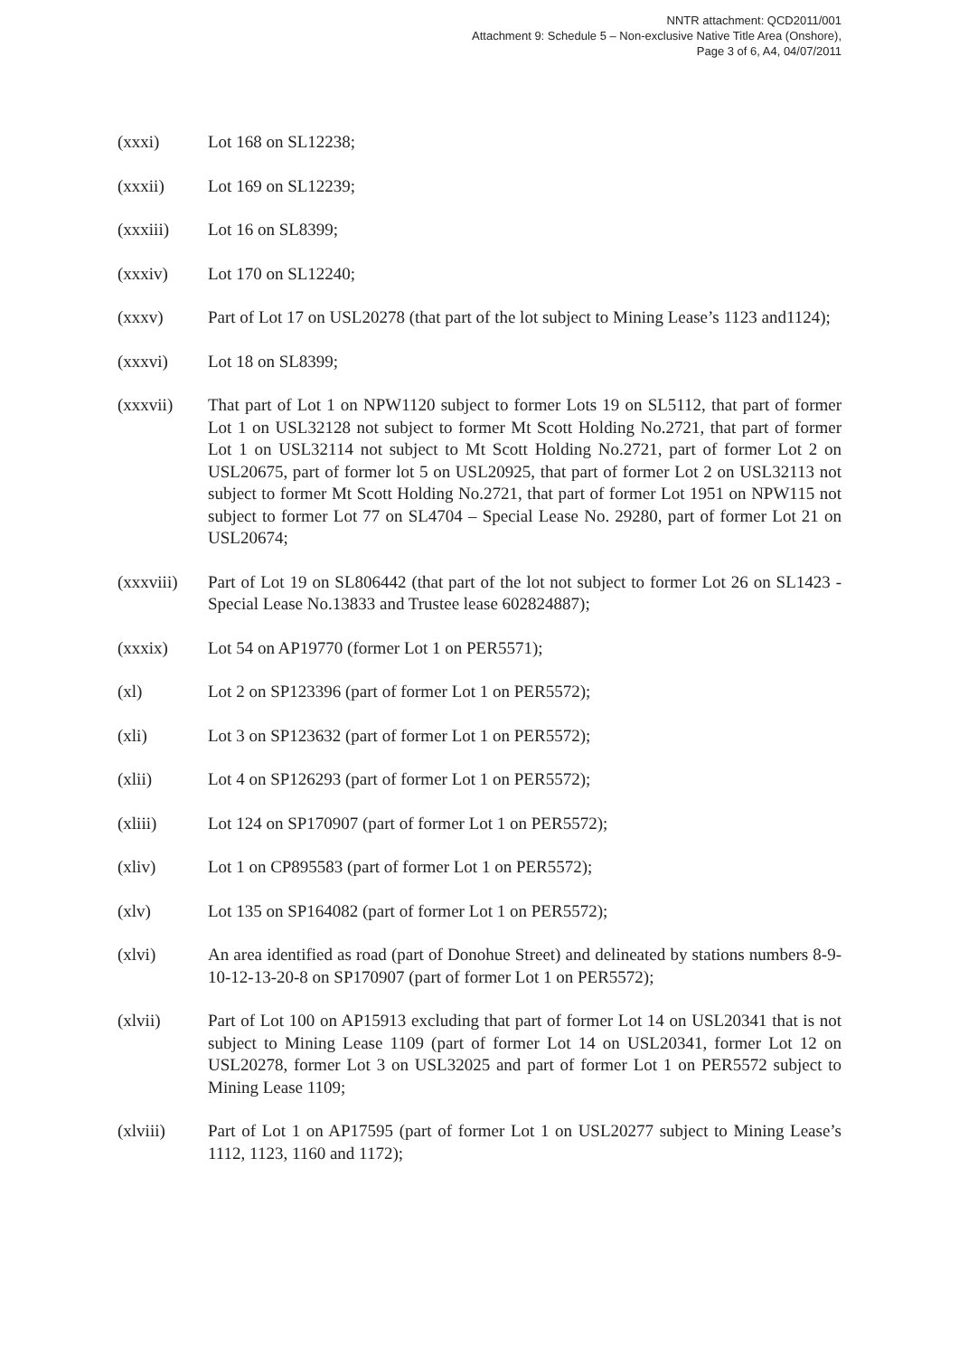NNTR attachment: QCD2011/001
Attachment 9: Schedule 5 – Non-exclusive Native Title Area (Onshore),
Page 3 of 6, A4, 04/07/2011
(xxxi) Lot 168 on SL12238;
(xxxii) Lot 169 on SL12239;
(xxxiii) Lot 16 on SL8399;
(xxxiv) Lot 170 on SL12240;
(xxxv) Part of Lot 17 on USL20278 (that part of the lot subject to Mining Lease’s 1123 and1124);
(xxxvi) Lot 18 on SL8399;
(xxxvii) That part of Lot 1 on NPW1120 subject to former Lots 19 on SL5112, that part of former Lot 1 on USL32128 not subject to former Mt Scott Holding No.2721, that part of former Lot 1 on USL32114 not subject to Mt Scott Holding No.2721, part of former Lot 2 on USL20675, part of former lot 5 on USL20925, that part of former Lot 2 on USL32113 not subject to former Mt Scott Holding No.2721, that part of former Lot 1951 on NPW115 not subject to former Lot 77 on SL4704 – Special Lease No. 29280, part of former Lot 21 on USL20674;
(xxxviii)
Part of Lot 19 on SL806442 (that part of the lot not subject to former Lot 26 on SL1423 - Special Lease No.13833 and Trustee lease 602824887);
(xxxix) Lot 54 on AP19770 (former Lot 1 on PER5571);
(xl) Lot 2 on SP123396 (part of former Lot 1 on PER5572);
(xli) Lot 3 on SP123632 (part of former Lot 1 on PER5572);
(xlii) Lot 4 on SP126293 (part of former Lot 1 on PER5572);
(xliii) Lot 124 on SP170907 (part of former Lot 1 on PER5572);
(xliv) Lot 1 on CP895583 (part of former Lot 1 on PER5572);
(xlv) Lot 135 on SP164082 (part of former Lot 1 on PER5572);
(xlvi) An area identified as road (part of Donohue Street) and delineated by stations numbers 8-9-10-12-13-20-8 on SP170907 (part of former Lot 1 on PER5572);
(xlvii) Part of Lot 100 on AP15913 excluding that part of former Lot 14 on USL20341 that is not subject to Mining Lease 1109 (part of former Lot 14 on USL20341, former Lot 12 on USL20278, former Lot 3 on USL32025 and part of former Lot 1 on PER5572 subject to Mining Lease 1109;
(xlviii) Part of Lot 1 on AP17595 (part of former Lot 1 on USL20277 subject to Mining Lease’s 1112, 1123, 1160 and 1172);